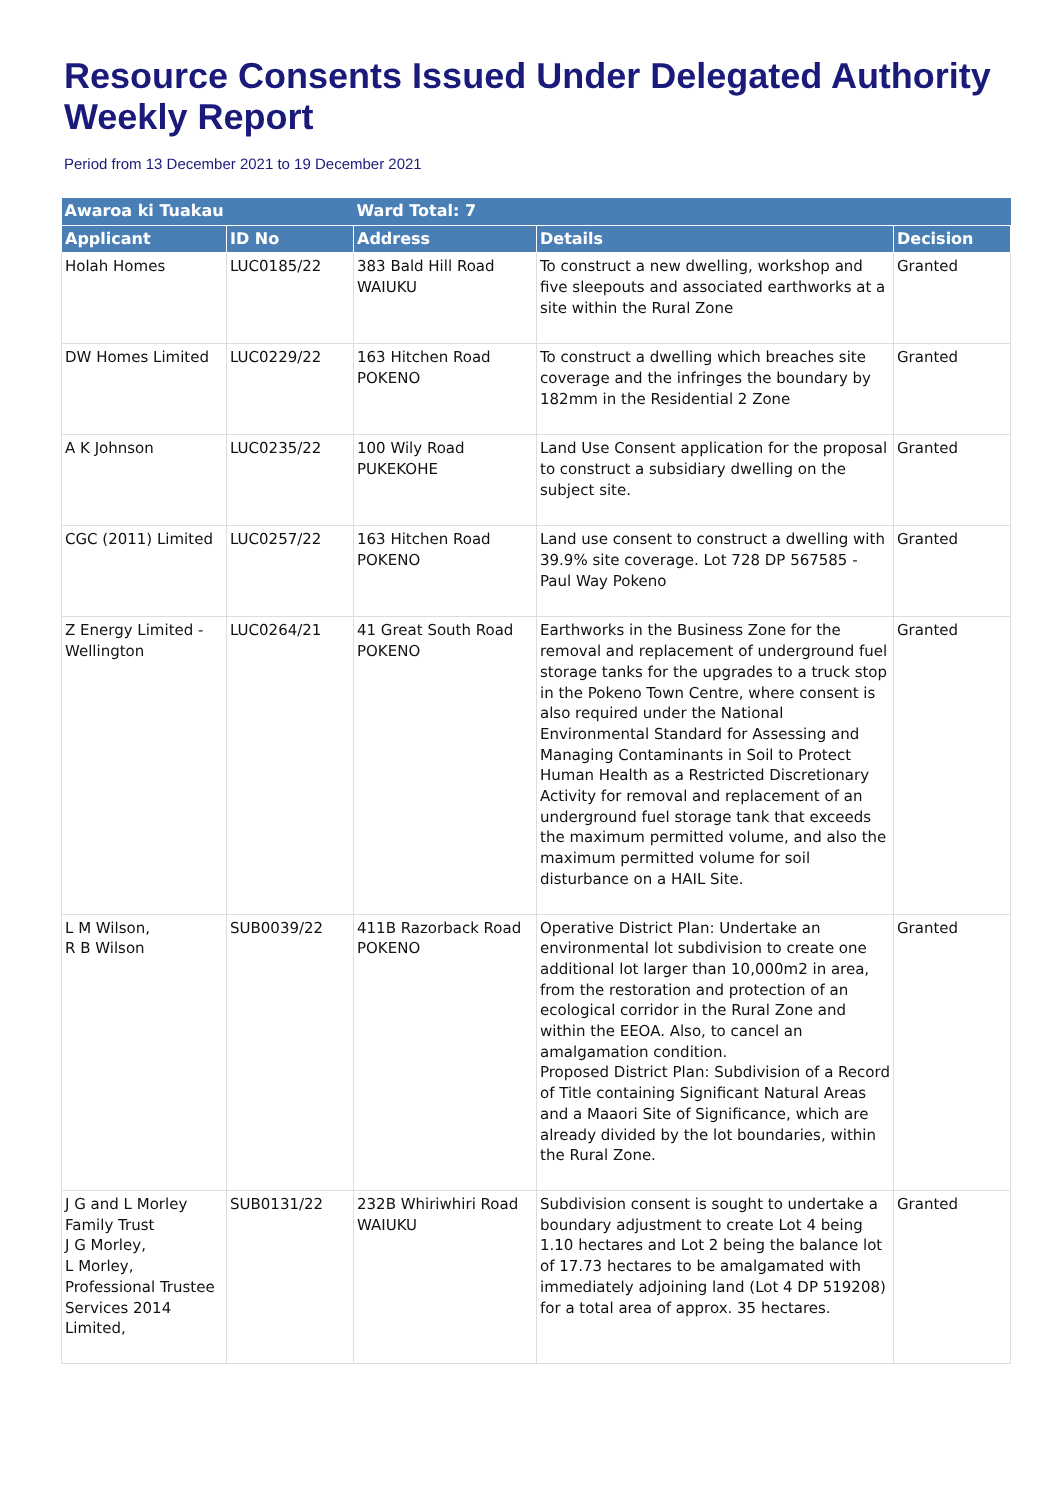Resource Consents Issued Under Delegated Authority Weekly Report
Period from 13 December 2021 to 19 December 2021
| Awaroa ki Tuakau | | Ward Total: 7 | | |
| --- | --- | --- | --- | --- |
| Applicant | ID No | Address | Details | Decision |
| Holah Homes | LUC0185/22 | 383 Bald Hill Road WAIUKU | To construct a new dwelling, workshop and five sleepouts and associated earthworks at a site within the Rural Zone | Granted |
| DW Homes Limited | LUC0229/22 | 163 Hitchen Road POKENO | To construct a dwelling which breaches site coverage and the infringes the boundary by 182mm in the Residential 2 Zone | Granted |
| A K Johnson | LUC0235/22 | 100 Wily Road PUKEKOHE | Land Use Consent application for the proposal to construct a subsidiary dwelling on the subject site. | Granted |
| CGC (2011) Limited | LUC0257/22 | 163 Hitchen Road POKENO | Land use consent to construct a dwelling with 39.9% site coverage. Lot 728 DP 567585 - Paul Way Pokeno | Granted |
| Z Energy Limited - Wellington | LUC0264/21 | 41 Great South Road POKENO | Earthworks in the Business Zone for the removal and replacement of underground fuel storage tanks for the upgrades to a truck stop in the Pokeno Town Centre, where consent is also required under the National Environmental Standard for Assessing and Managing Contaminants in Soil to Protect Human Health as a Restricted Discretionary Activity for removal and replacement of an underground fuel storage tank that exceeds the maximum permitted volume, and also the maximum permitted volume for soil disturbance on a HAIL Site. | Granted |
| L M Wilson, R B Wilson | SUB0039/22 | 411B Razorback Road POKENO | Operative District Plan: Undertake an environmental lot subdivision to create one additional lot larger than 10,000m2 in area, from the restoration and protection of an ecological corridor in the Rural Zone and within the EEOA. Also, to cancel an amalgamation condition. Proposed District Plan: Subdivision of a Record of Title containing Significant Natural Areas and a Maaori Site of Significance, which are already divided by the lot boundaries, within the Rural Zone. | Granted |
| J G and L Morley Family Trust J G Morley, L Morley, Professional Trustee Services 2014 Limited, | SUB0131/22 | 232B Whiriwhiri Road WAIUKU | Subdivision consent is sought to undertake a boundary adjustment to create Lot 4 being 1.10 hectares and Lot 2 being the balance lot of 17.73 hectares to be amalgamated with immediately adjoining land (Lot 4 DP 519208) for a total area of approx. 35 hectares. | Granted |